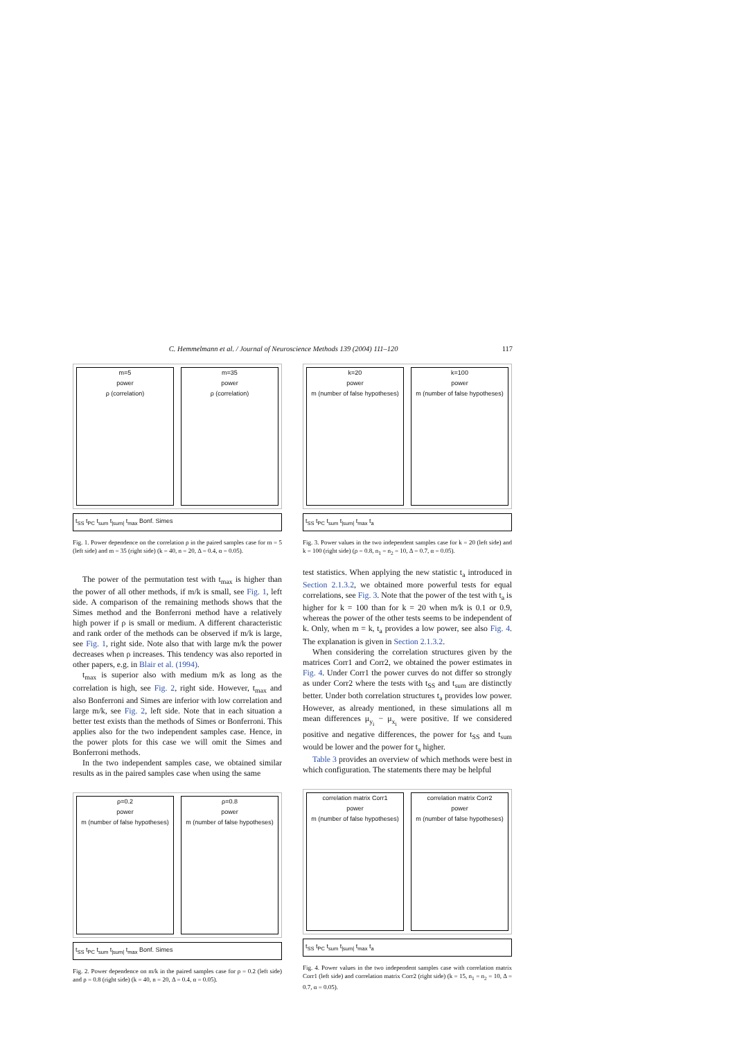C. Hemmelmann et al. / Journal of Neuroscience Methods 139 (2004) 111–120 117
m=5
power
ρ (correlation)
m=35
power
ρ (correlation)
t<sub>SS</sub> t<sub>PC</sub> t<sub>sum</sub> t<sub>|sum|</sub> t<sub>max</sub> Bonf. Simes
Fig. 1. Power dependence on the correlation ρ in the paired samples case for m = 5 (left side) and m = 35 (right side) (k = 40, n = 20, Δ = 0.4, α = 0.05).
The power of the permutation test with t<sub>max</sub> is higher than the power of all other methods, if m/k is small, see Fig. 1, left side. A comparison of the remaining methods shows that the Simes method and the Bonferroni method have a relatively high power if ρ is small or medium. A different characteristic and rank order of the methods can be observed if m/k is large, see Fig. 1, right side. Note also that with large m/k the power decreases when ρ increases. This tendency was also reported in other papers, e.g. in Blair et al. (1994).
t<sub>max</sub> is superior also with medium m/k as long as the correlation is high, see Fig. 2, right side. However, t<sub>max</sub> and also Bonferroni and Simes are inferior with low correlation and large m/k, see Fig. 2, left side. Note that in each situation a better test exists than the methods of Simes or Bonferroni. This applies also for the two independent samples case. Hence, in the power plots for this case we will omit the Simes and Bonferroni methods.
In the two independent samples case, we obtained similar results as in the paired samples case when using the same
ρ=0.2
power
m (number of false hypotheses)
ρ=0.8
power
m (number of false hypotheses)
t<sub>SS</sub> t<sub>PC</sub> t<sub>sum</sub> t<sub>|sum|</sub> t<sub>max</sub> Bonf. Simes
Fig. 2. Power dependence on m/k in the paired samples case for ρ = 0.2 (left side) and ρ = 0.8 (right side) (k = 40, n = 20, Δ = 0.4, α = 0.05).
k=20
power
m (number of false hypotheses)
k=100
power
m (number of false hypotheses)
t<sub>SS</sub> t<sub>PC</sub> t<sub>sum</sub> t<sub>|sum|</sub> t<sub>max</sub> t<sub>a</sub>
Fig. 3. Power values in the two independent samples case for k = 20 (left side) and k = 100 (right side) (ρ = 0.8, n<sub>1</sub> = n<sub>2</sub> = 10, Δ = 0.7, α = 0.05).
test statistics. When applying the new statistic t<sub>a</sub> introduced in Section 2.1.3.2, we obtained more powerful tests for equal correlations, see Fig. 3. Note that the power of the test with t<sub>a</sub> is higher for k = 100 than for k = 20 when m/k is 0.1 or 0.9, whereas the power of the other tests seems to be independent of k. Only, when m = k, t<sub>a</sub> provides a low power, see also Fig. 4. The explanation is given in Section 2.1.3.2.
When considering the correlation structures given by the matrices Corr1 and Corr2, we obtained the power estimates in Fig. 4. Under Corr1 the power curves do not differ so strongly as under Corr2 where the tests with t<sub>SS</sub> and t<sub>sum</sub> are distinctly better. Under both correlation structures t<sub>a</sub> provides low power. However, as already mentioned, in these simulations all m mean differences μ<sub>y<sub>i</sub></sub> − μ<sub>x<sub>i</sub></sub> were positive. If we considered positive and negative differences, the power for t<sub>SS</sub> and t<sub>sum</sub> would be lower and the power for t<sub>a</sub> higher.
Table 3 provides an overview of which methods were best in which configuration. The statements there may be helpful
correlation matrix Corr1
power
m (number of false hypotheses)
correlation matrix Corr2
power
m (number of false hypotheses)
t<sub>SS</sub> t<sub>PC</sub> t<sub>sum</sub> t<sub>|sum|</sub> t<sub>max</sub> t<sub>a</sub>
Fig. 4. Power values in the two independent samples case with correlation matrix Corr1 (left side) and correlation matrix Corr2 (right side) (k = 15, n<sub>1</sub> = n<sub>2</sub> = 10, Δ = 0.7, α = 0.05).